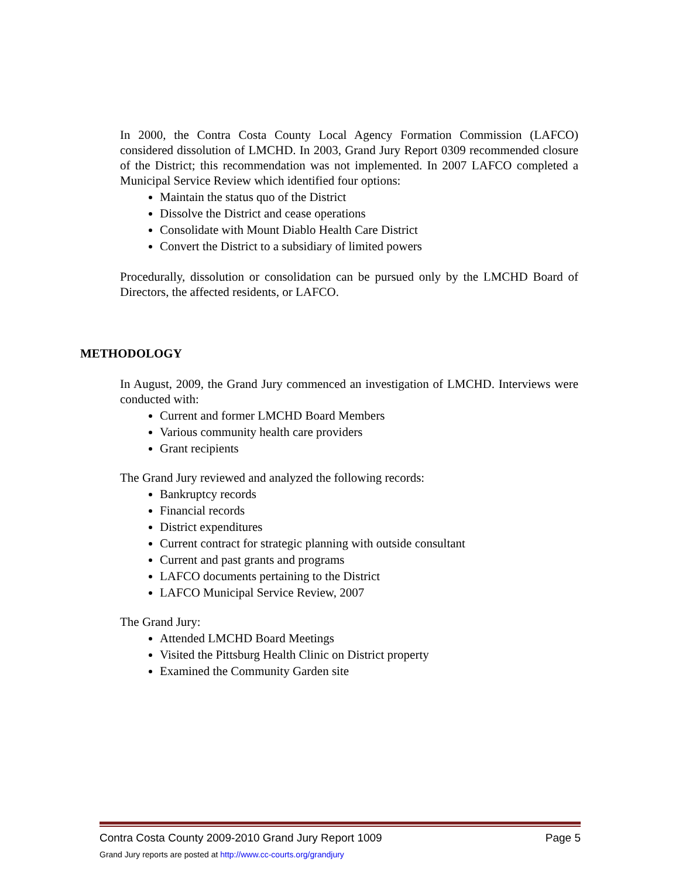In 2000, the Contra Costa County Local Agency Formation Commission (LAFCO) considered dissolution of LMCHD. In 2003, Grand Jury Report 0309 recommended closure of the District; this recommendation was not implemented. In 2007 LAFCO completed a Municipal Service Review which identified four options:
Maintain the status quo of the District
Dissolve the District and cease operations
Consolidate with Mount Diablo Health Care District
Convert the District to a subsidiary of limited powers
Procedurally, dissolution or consolidation can be pursued only by the LMCHD Board of Directors, the affected residents, or LAFCO.
METHODOLOGY
In August, 2009, the Grand Jury commenced an investigation of LMCHD. Interviews were conducted with:
Current and former LMCHD Board Members
Various community health care providers
Grant recipients
The Grand Jury reviewed and analyzed the following records:
Bankruptcy records
Financial records
District expenditures
Current contract for strategic planning with outside consultant
Current and past grants and programs
LAFCO documents pertaining to the District
LAFCO Municipal Service Review, 2007
The Grand Jury:
Attended LMCHD Board Meetings
Visited the Pittsburg Health Clinic on District property
Examined the Community Garden site
Contra Costa County 2009-2010 Grand Jury Report 1009 Page 5
Grand Jury reports are posted at http://www.cc-courts.org/grandjury